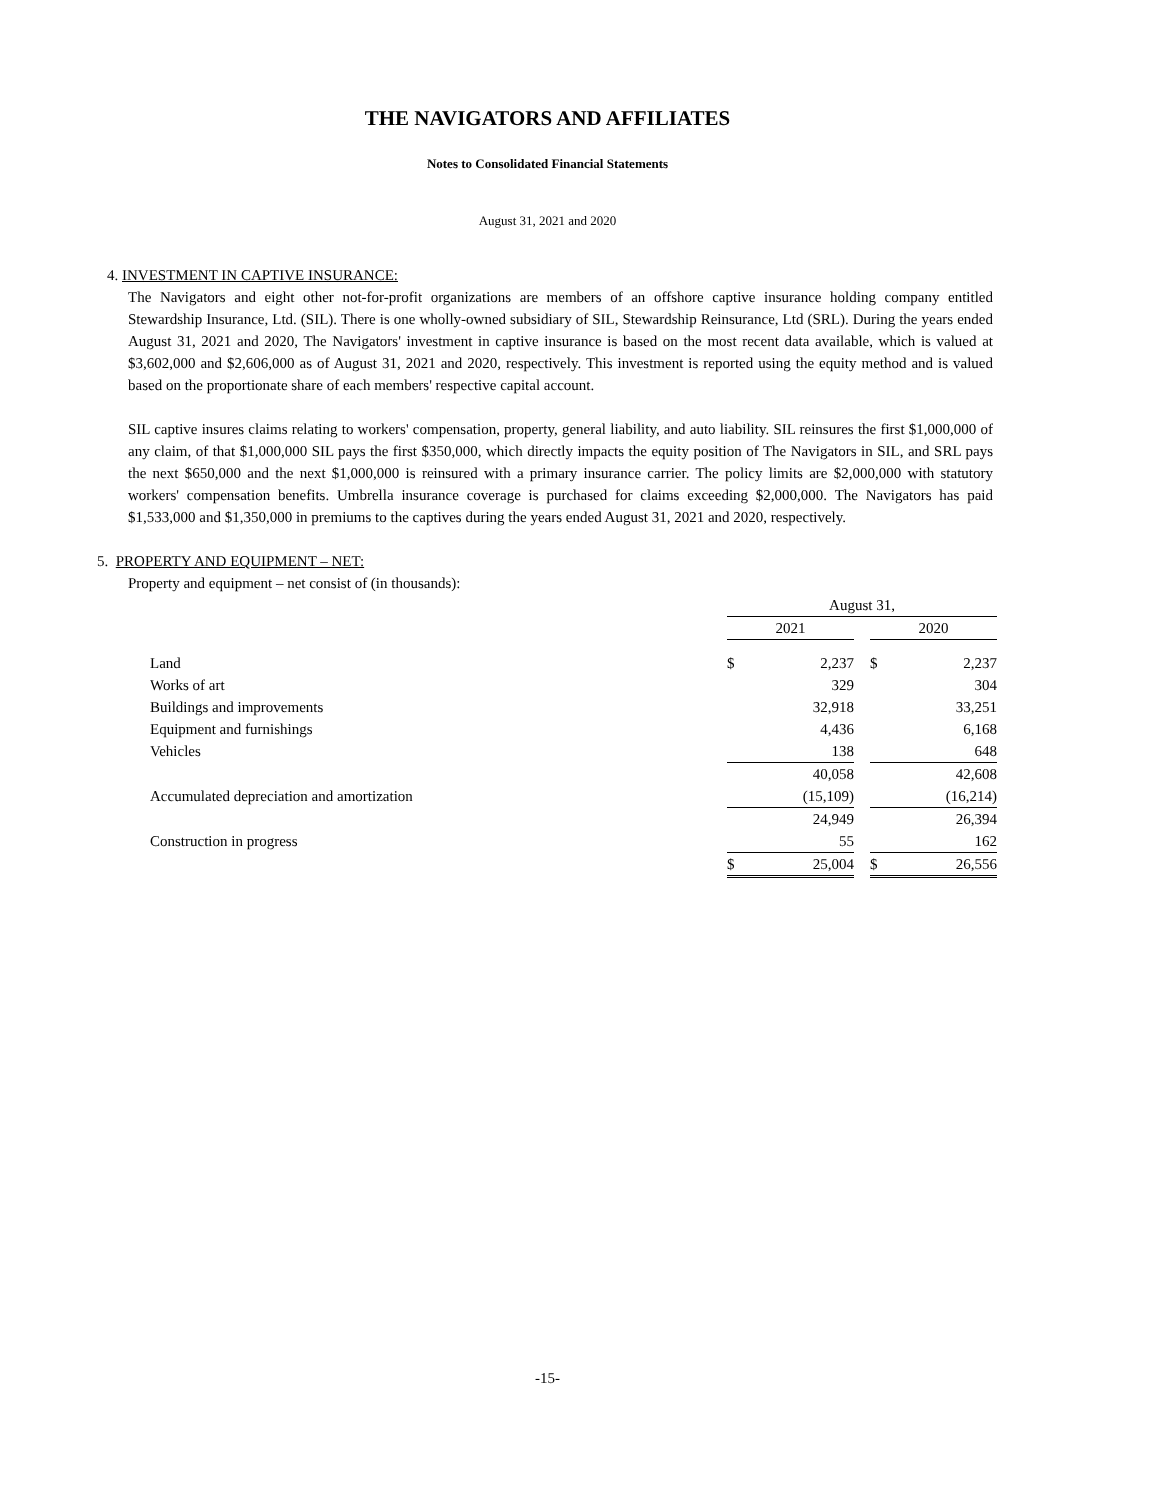THE NAVIGATORS AND AFFILIATES
Notes to Consolidated Financial Statements
August 31, 2021 and 2020
4. INVESTMENT IN CAPTIVE INSURANCE:
The Navigators and eight other not-for-profit organizations are members of an offshore captive insurance holding company entitled Stewardship Insurance, Ltd. (SIL). There is one wholly-owned subsidiary of SIL, Stewardship Reinsurance, Ltd (SRL). During the years ended August 31, 2021 and 2020, The Navigators' investment in captive insurance is based on the most recent data available, which is valued at $3,602,000 and $2,606,000 as of August 31, 2021 and 2020, respectively. This investment is reported using the equity method and is valued based on the proportionate share of each members' respective capital account.
SIL captive insures claims relating to workers' compensation, property, general liability, and auto liability. SIL reinsures the first $1,000,000 of any claim, of that $1,000,000 SIL pays the first $350,000, which directly impacts the equity position of The Navigators in SIL, and SRL pays the next $650,000 and the next $1,000,000 is reinsured with a primary insurance carrier. The policy limits are $2,000,000 with statutory workers' compensation benefits. Umbrella insurance coverage is purchased for claims exceeding $2,000,000. The Navigators has paid $1,533,000 and $1,350,000 in premiums to the captives during the years ended August 31, 2021 and 2020, respectively.
5. PROPERTY AND EQUIPMENT – NET:
Property and equipment – net consist of (in thousands):
| | August 31, | | | | |
| | 2021 | | | 2020 | |
| Land | $ | 2,237 | | $ | 2,237 |
| Works of art | | 329 | | | 304 |
| Buildings and improvements | | 32,918 | | | 33,251 |
| Equipment and furnishings | | 4,436 | | | 6,168 |
| Vehicles | | 138 | | | 648 |
| | | 40,058 | | | 42,608 |
| Accumulated depreciation and amortization | | (15,109) | | | (16,214) |
| | | 24,949 | | | 26,394 |
| Construction in progress | | 55 | | | 162 |
| | $ | 25,004 | | $ | 26,556 |
-15-